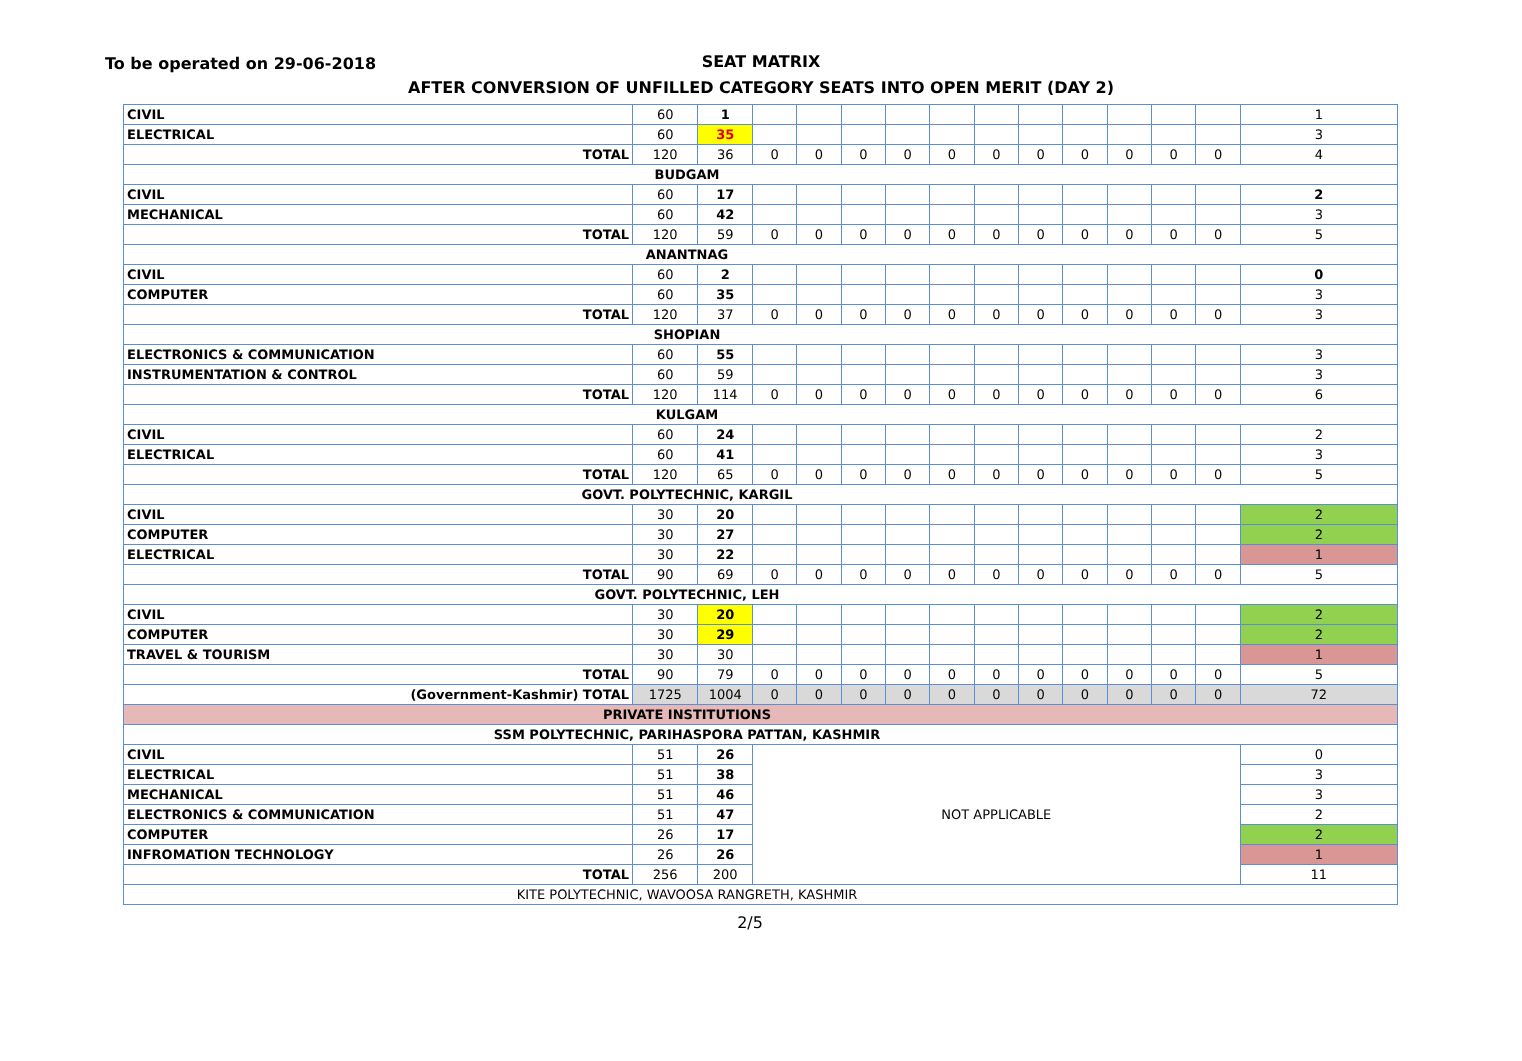To be operated on 29-06-2018
SEAT MATRIX
AFTER CONVERSION OF UNFILLED CATEGORY SEATS INTO OPEN MERIT (DAY 2)
| CIVIL | 60 | 1 | | | | | | | | | | | | 1 |
| ELECTRICAL | 60 | 35 | | | | | | | | | | | | 3 |
| TOTAL | 120 | 36 | 0 | 0 | 0 | 0 | 0 | 0 | 0 | 0 | 0 | 0 | 0 | 4 |
| BUDGAM | | | | | | | | | | | | | | |
| CIVIL | 60 | 17 | | | | | | | | | | | | 2 |
| MECHANICAL | 60 | 42 | | | | | | | | | | | | 3 |
| TOTAL | 120 | 59 | 0 | 0 | 0 | 0 | 0 | 0 | 0 | 0 | 0 | 0 | 0 | 5 |
| ANANTNAG | | | | | | | | | | | | | | |
| CIVIL | 60 | 2 | | | | | | | | | | | | 0 |
| COMPUTER | 60 | 35 | | | | | | | | | | | | 3 |
| TOTAL | 120 | 37 | 0 | 0 | 0 | 0 | 0 | 0 | 0 | 0 | 0 | 0 | 0 | 3 |
| SHOPIAN | | | | | | | | | | | | | | |
| ELECTRONICS & COMMUNICATION | 60 | 55 | | | | | | | | | | | | 3 |
| INSTRUMENTATION & CONTROL | 60 | 59 | | | | | | | | | | | | 3 |
| TOTAL | 120 | 114 | 0 | 0 | 0 | 0 | 0 | 0 | 0 | 0 | 0 | 0 | 0 | 6 |
| KULGAM | | | | | | | | | | | | | | |
| CIVIL | 60 | 24 | | | | | | | | | | | | 2 |
| ELECTRICAL | 60 | 41 | | | | | | | | | | | | 3 |
| TOTAL | 120 | 65 | 0 | 0 | 0 | 0 | 0 | 0 | 0 | 0 | 0 | 0 | 0 | 5 |
| GOVT. POLYTECHNIC, KARGIL | | | | | | | | | | | | | | |
| CIVIL | 30 | 20 | | | | | | | | | | | | 2 |
| COMPUTER | 30 | 27 | | | | | | | | | | | | 2 |
| ELECTRICAL | 30 | 22 | | | | | | | | | | | | 1 |
| TOTAL | 90 | 69 | 0 | 0 | 0 | 0 | 0 | 0 | 0 | 0 | 0 | 0 | 0 | 5 |
| GOVT. POLYTECHNIC, LEH | | | | | | | | | | | | | | |
| CIVIL | 30 | 20 | | | | | | | | | | | | 2 |
| COMPUTER | 30 | 29 | | | | | | | | | | | | 2 |
| TRAVEL & TOURISM | 30 | 30 | | | | | | | | | | | | 1 |
| TOTAL | 90 | 79 | 0 | 0 | 0 | 0 | 0 | 0 | 0 | 0 | 0 | 0 | 0 | 5 |
| (Government-Kashmir) TOTAL | 1725 | 1004 | 0 | 0 | 0 | 0 | 0 | 0 | 0 | 0 | 0 | 0 | 0 | 72 |
| PRIVATE INSTITUTIONS | | | | | | | | | | | | | | |
| SSM POLYTECHNIC, PARIHASPORA PATTAN, KASHMIR | | | | | | | | | | | | | | |
| CIVIL | 51 | 26 | NOT APPLICABLE | | | | | | | | | | | 0 |
| ELECTRICAL | 51 | 38 | | | | | | | | | | | | 3 |
| MECHANICAL | 51 | 46 | | | | | | | | | | | | 3 |
| ELECTRONICS & COMMUNICATION | 51 | 47 | | | | | | | | | | | | 2 |
| COMPUTER | 26 | 17 | | | | | | | | | | | | 2 |
| INFROMATION TECHNOLOGY | 26 | 26 | | | | | | | | | | | | 1 |
| TOTAL | 256 | 200 | | | | | | | | | | | | 11 |
| KITE POLYTECHNIC, WAVOOSA RANGRETH, KASHMIR | | | | | | | | | | | | | | |
2/5